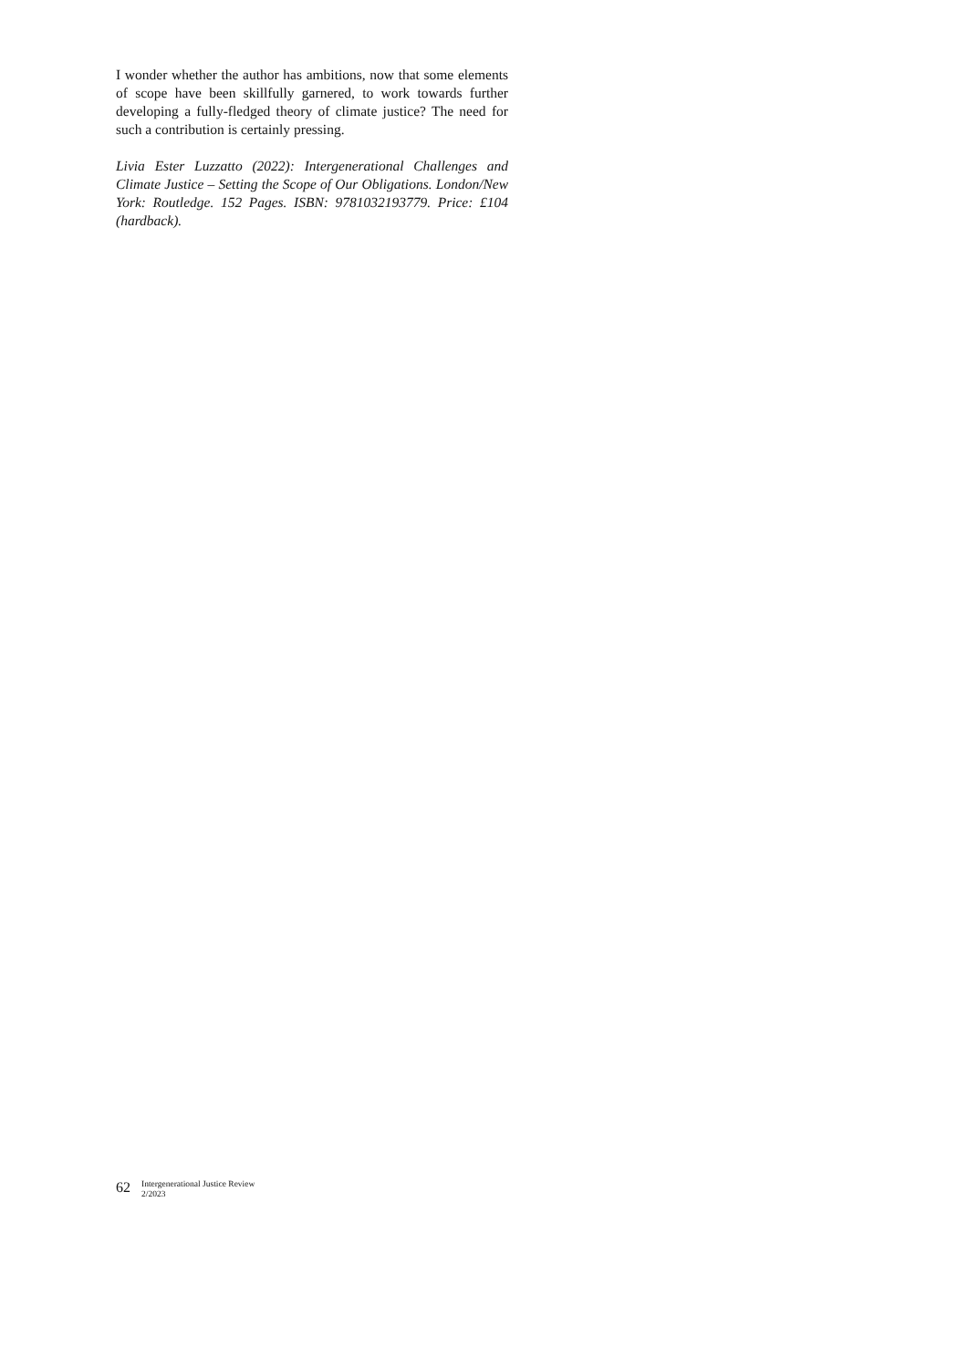I wonder whether the author has ambitions, now that some elements of scope have been skillfully garnered, to work towards further developing a fully-fledged theory of climate justice? The need for such a contribution is certainly pressing.
Livia Ester Luzzatto (2022): Intergenerational Challenges and Climate Justice – Setting the Scope of Our Obligations. London/New York: Routledge. 152 Pages. ISBN: 9781032193779. Price: £104 (hardback).
62 Intergenerational Justice Review
2/2023